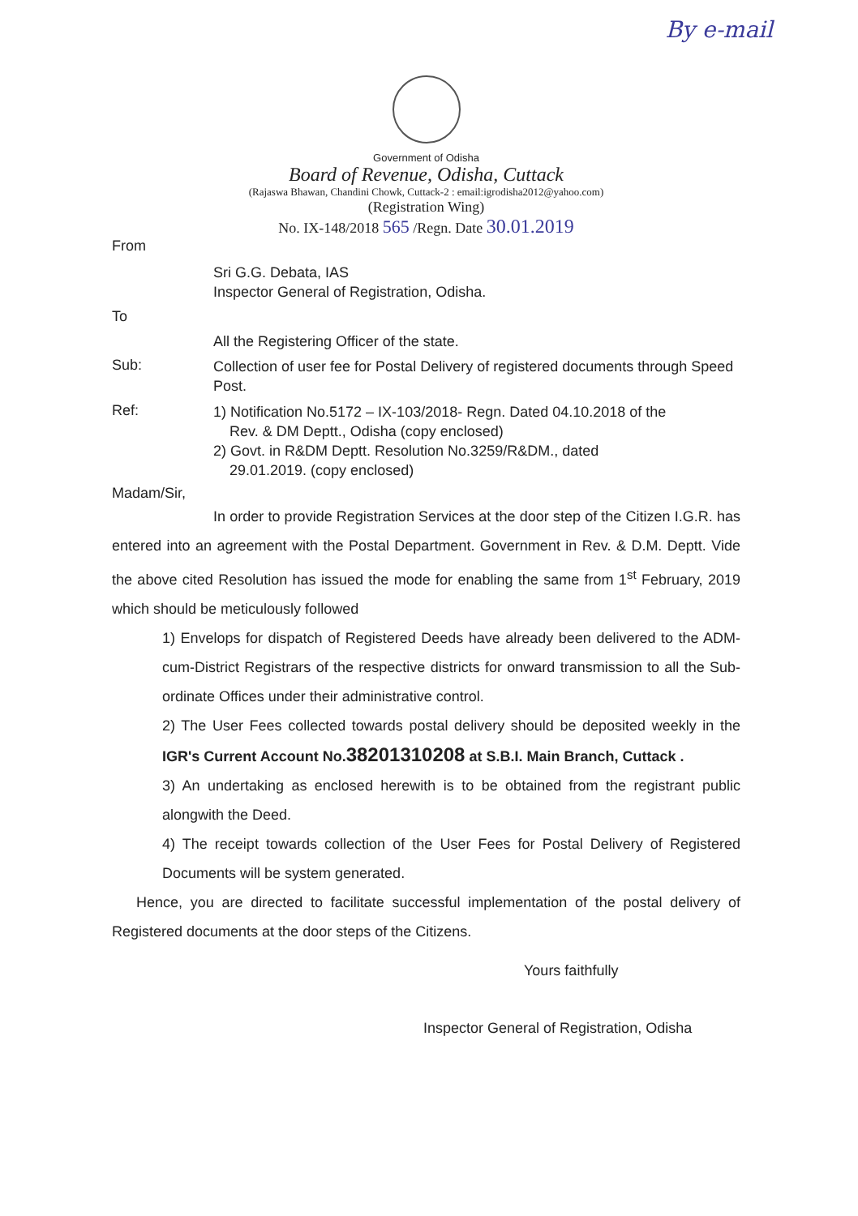By e-mail
Government of Odisha
Board of Revenue, Odisha, Cuttack
(Rajaswa Bhawan, Chandini Chowk, Cuttack-2 : email:igrodisha2012@yahoo.com)
(Registration Wing)
No. IX-148/2018 565 /Regn. Date 30.01.2019
From
Sri G.G. Debata, IAS
Inspector General of Registration, Odisha.
To
All the Registering Officer of the state.
Sub:
Collection of user fee for Postal Delivery of registered documents through Speed Post.
Ref:
1) Notification No.5172 – IX-103/2018- Regn. Dated 04.10.2018 of the
Rev. & DM Deptt., Odisha (copy enclosed)
2) Govt. in R&DM Deptt. Resolution No.3259/R&DM., dated
29.01.2019. (copy enclosed)
Madam/Sir,
In order to provide Registration Services at the door step of the Citizen I.G.R. has entered into an agreement with the Postal Department. Government in Rev. & D.M. Deptt. Vide the above cited Resolution has issued the mode for enabling the same from 1<sup>st</sup> February, 2019 which should be meticulously followed
1) Envelops for dispatch of Registered Deeds have already been delivered to the ADM-cum-District Registrars of the respective districts for onward transmission to all the Sub-ordinate Offices under their administrative control.
2) The User Fees collected towards postal delivery should be deposited weekly in the IGR's Current Account No.38201310208 at S.B.I. Main Branch, Cuttack .
3) An undertaking as enclosed herewith is to be obtained from the registrant public alongwith the Deed.
4) The receipt towards collection of the User Fees for Postal Delivery of Registered Documents will be system generated.
Hence, you are directed to facilitate successful implementation of the postal delivery of Registered documents at the door steps of the Citizens.
Yours faithfully
Inspector General of Registration, Odisha